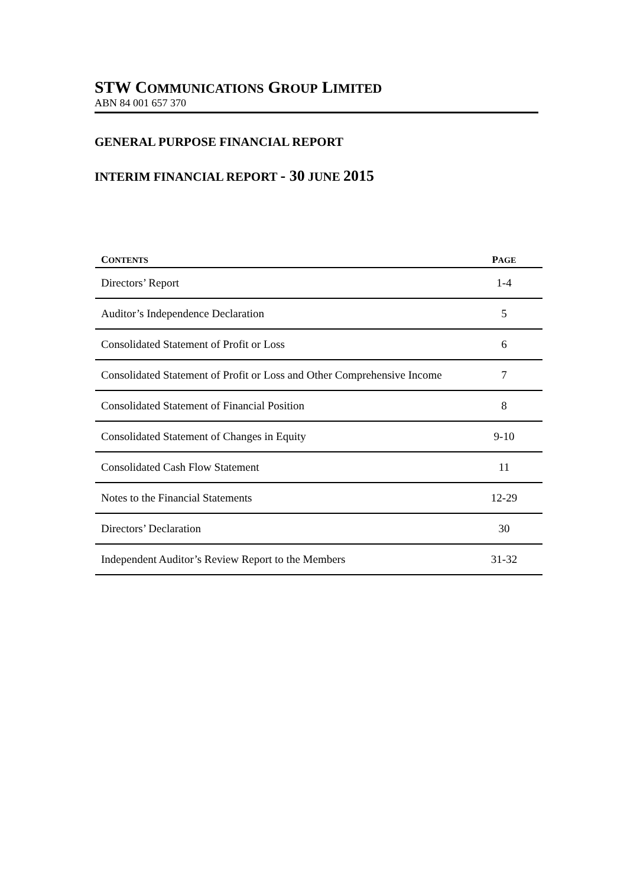STW COMMUNICATIONS GROUP LIMITED
ABN 84 001 657 370
GENERAL PURPOSE FINANCIAL REPORT
INTERIM FINANCIAL REPORT - 30 JUNE 2015
| C ONTENTS | P AGE |
| --- | --- |
| Directors’ Report | 1-4 |
| Auditor’s Independence Declaration | 5 |
| Consolidated Statement of Profit or Loss | 6 |
| Consolidated Statement of Profit or Loss and Other Comprehensive Income | 7 |
| Consolidated Statement of Financial Position | 8 |
| Consolidated Statement of Changes in Equity | 9-10 |
| Consolidated Cash Flow Statement | 11 |
| Notes to the Financial Statements | 12-29 |
| Directors’ Declaration | 30 |
| Independent Auditor’s Review Report to the Members | 31-32 |